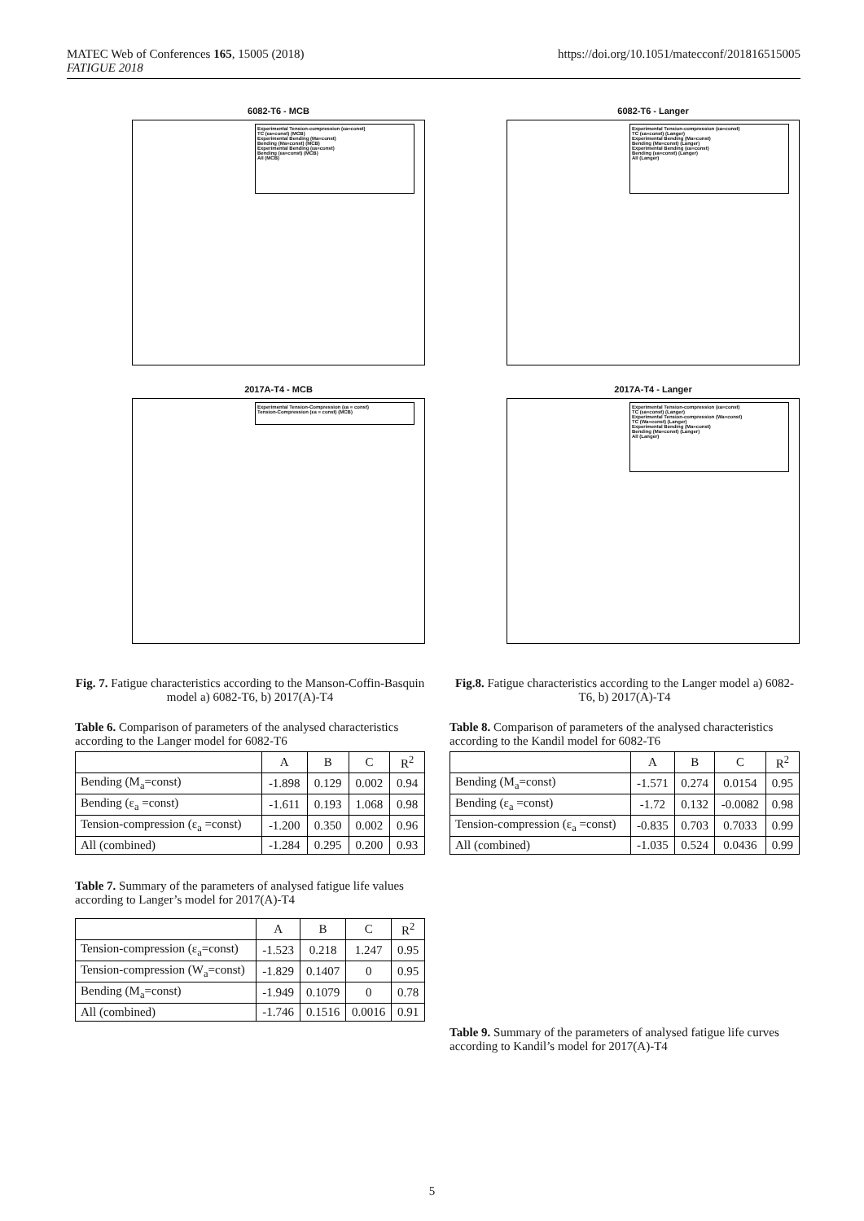MATEC Web of Conferences 165, 15005 (2018)
FATIGUE 2018
https://doi.org/10.1051/matecconf/201816515005
6082-T6 - MCB
Experimental Tension-compression (εa=const)
TC (εa=const) (MCB)
Experimental Bending (Ma=const)
Bending (Ma=const) (MCB)
Experimental Bending (εa=const)
Bending (εa=const) (MCB)
All (MCB)
2017A-T4 - MCB
Experimental Tension-Compression (εa = const)
Tension-Compression (εa = const) (MCB)
Fig. 7. Fatigue characteristics according to the Manson-Coffin-Basquin model a) 6082-T6, b) 2017(A)-T4
Table 6. Comparison of parameters of the analysed characteristics according to the Langer model for 6082-T6
| | A | B | C | R<sup>2</sup> |
| --- | --- | --- | --- | --- |
| Bending (M<sub>a</sub>=const) | -1.898 | 0.129 | 0.002 | 0.94 |
| Bending (ε<sub>a</sub> =const) | -1.611 | 0.193 | 1.068 | 0.98 |
| Tension-compression (ε<sub>a</sub> =const) | -1.200 | 0.350 | 0.002 | 0.96 |
| All (combined) | -1.284 | 0.295 | 0.200 | 0.93 |
Table 7. Summary of the parameters of analysed fatigue life values according to Langer’s model for 2017(A)-T4
| | A | B | C | R<sup>2</sup> |
| --- | --- | --- | --- | --- |
| Tension-compression (ε<sub>a</sub>=const) | -1.523 | 0.218 | 1.247 | 0.95 |
| Tension-compression (W<sub>a</sub>=const) | -1.829 | 0.1407 | 0 | 0.95 |
| Bending (M<sub>a</sub>=const) | -1.949 | 0.1079 | 0 | 0.78 |
| All (combined) | -1.746 | 0.1516 | 0.0016 | 0.91 |
6082-T6 - Langer
Experimental Tension-compression (εa=const)
TC (εa=const) (Langer)
Experimental Bending (Ma=const)
Bending (Ma=const) (Langer)
Experimental Bending (εa=const)
Bending (εa=const) (Langer)
All (Langer)
2017A-T4 - Langer
Experimental Tension-compression (εa=const)
TC (εa=const) (Langer)
Experimental Tension-compression (Wa=const)
TC (Wa=const) (Langer)
Experimental Bending (Ma=const)
Bending (Ma=const) (Langer)
All (Langer)
Fig.8. Fatigue characteristics according to the Langer model a) 6082-T6, b) 2017(A)-T4
Table 8. Comparison of parameters of the analysed characteristics according to the Kandil model for 6082-T6
| | A | B | C | R<sup>2</sup> |
| --- | --- | --- | --- | --- |
| Bending (M<sub>a</sub>=const) | -1.571 | 0.274 | 0.0154 | 0.95 |
| Bending (ε<sub>a</sub> =const) | -1.72 | 0.132 | -0.0082 | 0.98 |
| Tension-compression (ε<sub>a</sub> =const) | -0.835 | 0.703 | 0.7033 | 0.99 |
| All (combined) | -1.035 | 0.524 | 0.0436 | 0.99 |
Table 9. Summary of the parameters of analysed fatigue life curves according to Kandil’s model for 2017(A)-T4
5